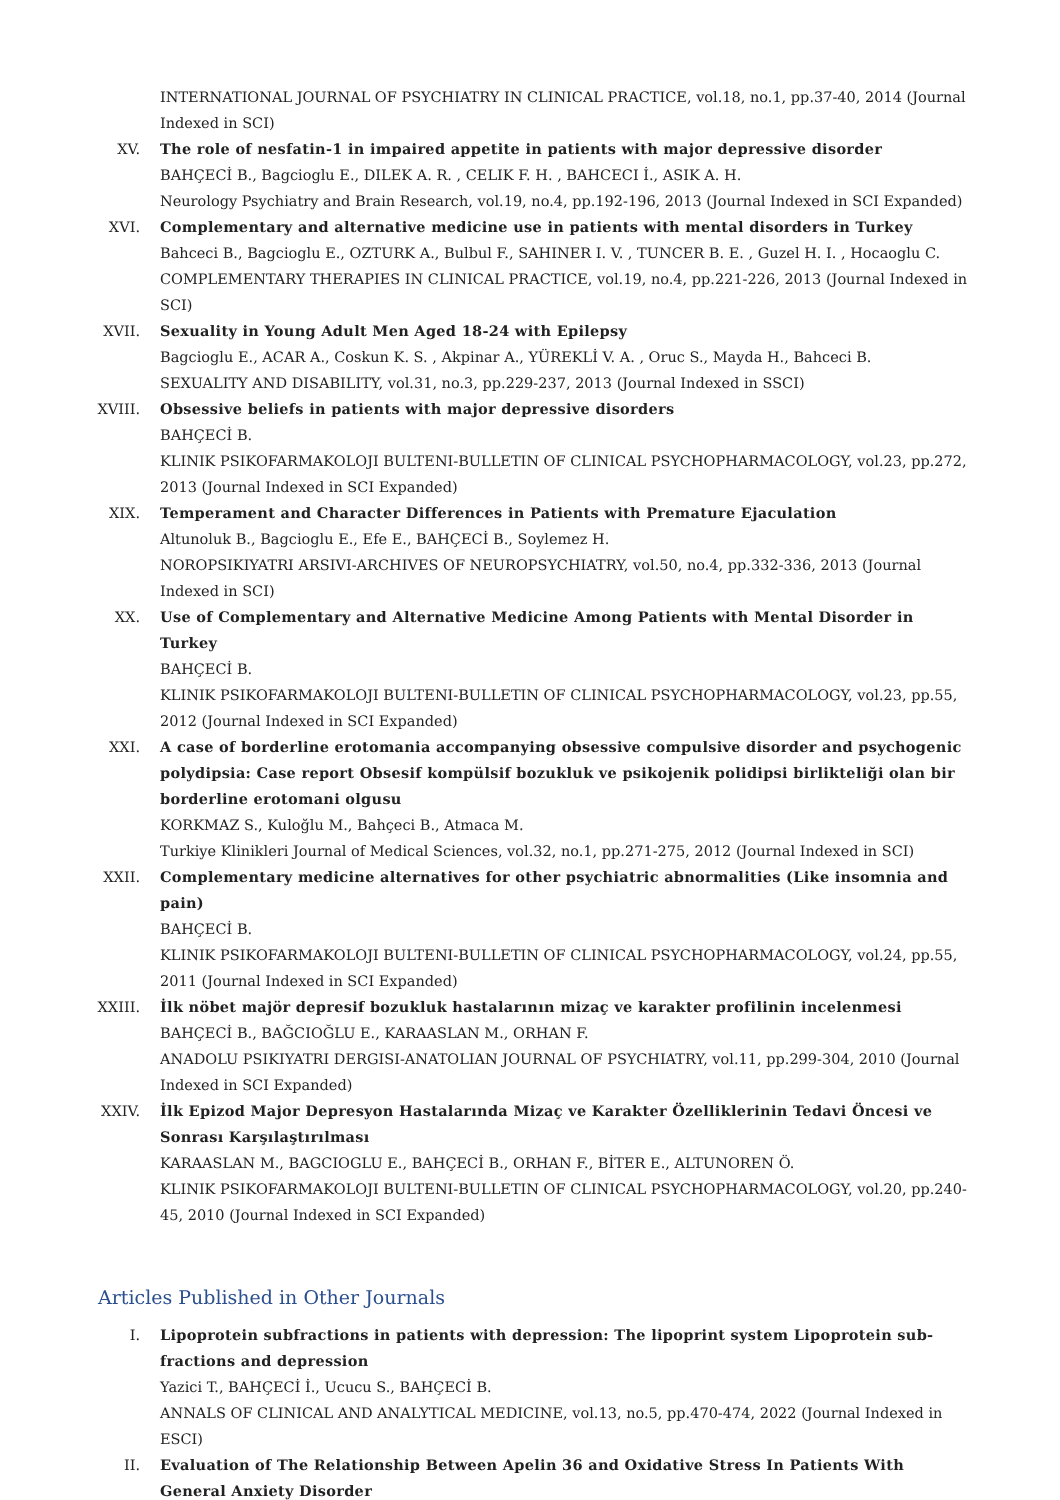INTERNATIONAL JOURNAL OF PSYCHIATRY IN CLINICAL PRACTICE, vol.18, no.1, pp.37-40, 2014 (Journal Indexed in SCI)
XV. The role of nesfatin-1 in impaired appetite in patients with major depressive disorder
BAHÇECİ B., Bagcioglu E., DILEK A. R. , CELIK F. H. , BAHCECI İ., ASIK A. H.
Neurology Psychiatry and Brain Research, vol.19, no.4, pp.192-196, 2013 (Journal Indexed in SCI Expanded)
XVI. Complementary and alternative medicine use in patients with mental disorders in Turkey
Bahceci B., Bagcioglu E., OZTURK A., Bulbul F., SAHINER I. V. , TUNCER B. E. , Guzel H. I. , Hocaoglu C.
COMPLEMENTARY THERAPIES IN CLINICAL PRACTICE, vol.19, no.4, pp.221-226, 2013 (Journal Indexed in SCI)
XVII. Sexuality in Young Adult Men Aged 18-24 with Epilepsy
Bagcioglu E., ACAR A., Coskun K. S. , Akpinar A., YÜREKLİ V. A. , Oruc S., Mayda H., Bahceci B.
SEXUALITY AND DISABILITY, vol.31, no.3, pp.229-237, 2013 (Journal Indexed in SSCI)
XVIII. Obsessive beliefs in patients with major depressive disorders
BAHÇECİ B.
KLINIK PSIKOFARMAKOLOJI BULTENI-BULLETIN OF CLINICAL PSYCHOPHARMACOLOGY, vol.23, pp.272, 2013 (Journal Indexed in SCI Expanded)
XIX. Temperament and Character Differences in Patients with Premature Ejaculation
Altunoluk B., Bagcioglu E., Efe E., BAHÇECİ B., Soylemez H.
NOROPSIKIYATRI ARSIVI-ARCHIVES OF NEUROPSYCHIATRY, vol.50, no.4, pp.332-336, 2013 (Journal Indexed in SCI)
XX. Use of Complementary and Alternative Medicine Among Patients with Mental Disorder in Turkey
BAHÇECİ B.
KLINIK PSIKOFARMAKOLOJI BULTENI-BULLETIN OF CLINICAL PSYCHOPHARMACOLOGY, vol.23, pp.55, 2012 (Journal Indexed in SCI Expanded)
XXI. A case of borderline erotomania accompanying obsessive compulsive disorder and psychogenic polydipsia: Case report Obsesif kompülsif bozukluk ve psikojenik polidipsi birlikteliği olan bir borderline erotomani olgusu
KORKMAZ S., Kuloğlu M., Bahçeci B., Atmaca M.
Turkiye Klinikleri Journal of Medical Sciences, vol.32, no.1, pp.271-275, 2012 (Journal Indexed in SCI)
XXII. Complementary medicine alternatives for other psychiatric abnormalities (Like insomnia and pain)
BAHÇECİ B.
KLINIK PSIKOFARMAKOLOJI BULTENI-BULLETIN OF CLINICAL PSYCHOPHARMACOLOGY, vol.24, pp.55, 2011 (Journal Indexed in SCI Expanded)
XXIII. İlk nöbet majör depresif bozukluk hastalarının mizaç ve karakter profilinin incelenmesi
BAHÇECİ B., BAĞCIOĞLU E., KARAASLAN M., ORHAN F.
ANADOLU PSIKIYATRI DERGISI-ANATOLIAN JOURNAL OF PSYCHIATRY, vol.11, pp.299-304, 2010 (Journal Indexed in SCI Expanded)
XXIV. İlk Epizod Major Depresyon Hastalarında Mizaç ve Karakter Özelliklerinin Tedavi Öncesi ve Sonrası Karşılaştırılması
KARAASLAN M., BAGCIOGLU E., BAHÇECİ B., ORHAN F., BİTER E., ALTUNOREN Ö.
KLINIK PSIKOFARMAKOLOJI BULTENI-BULLETIN OF CLINICAL PSYCHOPHARMACOLOGY, vol.20, pp.240-45, 2010 (Journal Indexed in SCI Expanded)
Articles Published in Other Journals
I. Lipoprotein subfractions in patients with depression: The lipoprint system Lipoprotein sub-fractions and depression
Yazici T., BAHÇECİ İ., Ucucu S., BAHÇECİ B.
ANNALS OF CLINICAL AND ANALYTICAL MEDICINE, vol.13, no.5, pp.470-474, 2022 (Journal Indexed in ESCI)
II. Evaluation of The Relationship Between Apelin 36 and Oxidative Stress In Patients With General Anxiety Disorder